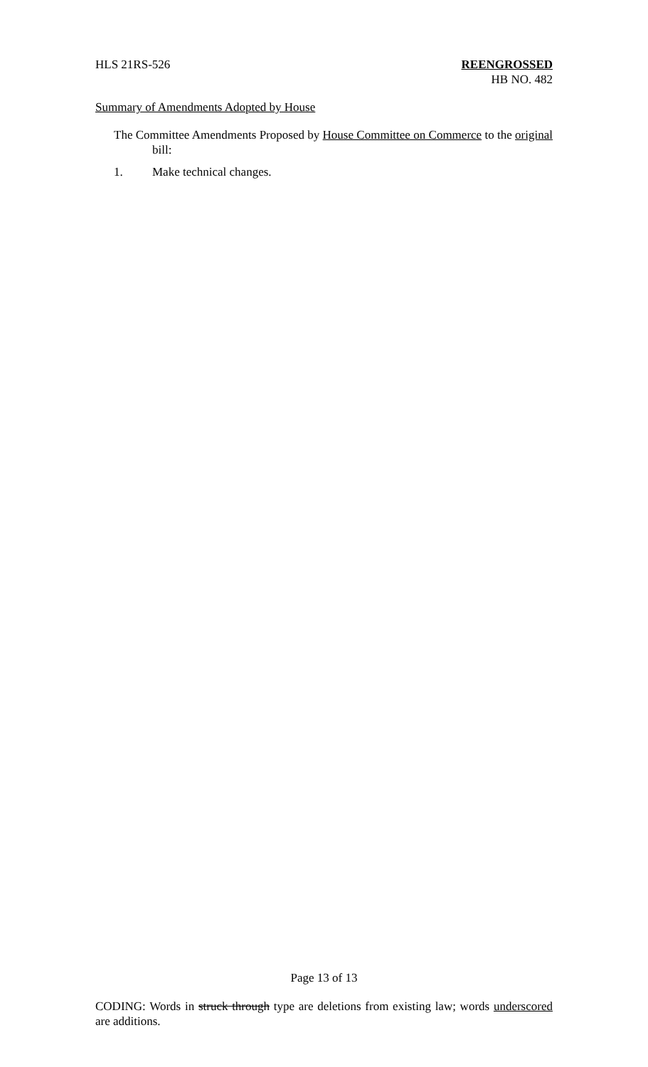HLS 21RS-526 REENGROSSED
HB NO. 482
Summary of Amendments Adopted by House
The Committee Amendments Proposed by House Committee on Commerce to the original bill:
1. Make technical changes.
Page 13 of 13
CODING: Words in struck through type are deletions from existing law; words underscored are additions.